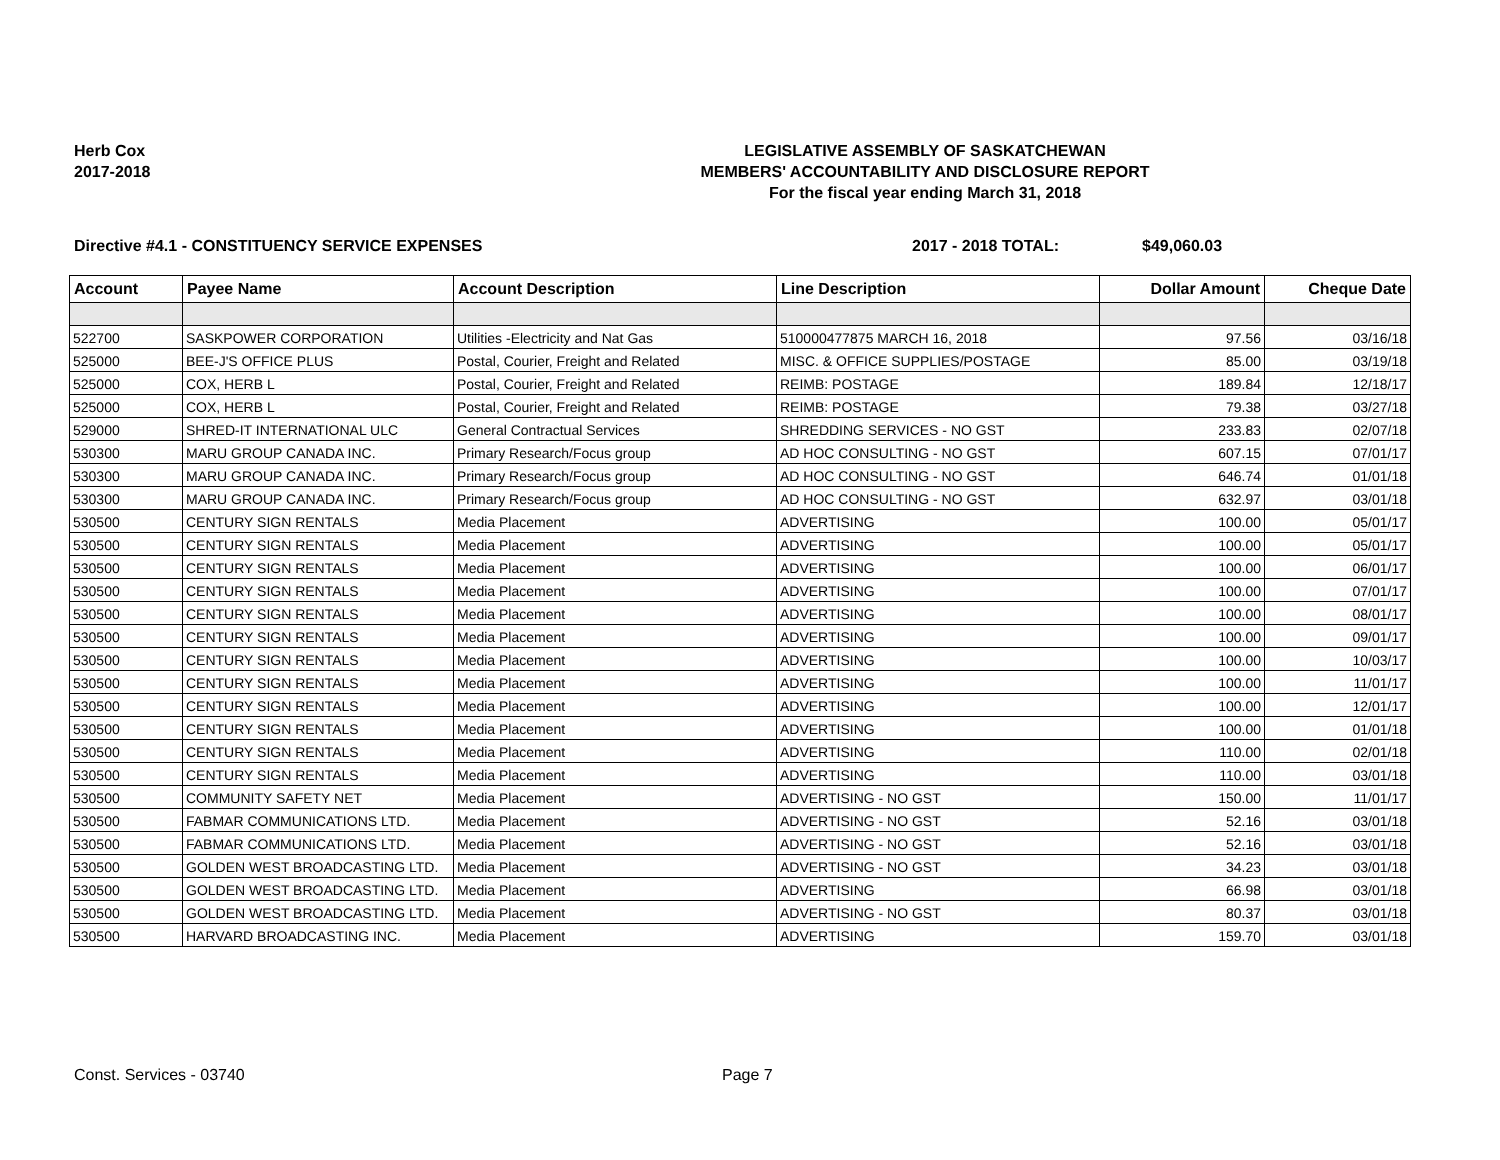Herb Cox
2017-2018
LEGISLATIVE ASSEMBLY OF SASKATCHEWAN
MEMBERS' ACCOUNTABILITY AND DISCLOSURE REPORT
For the fiscal year ending March 31, 2018
Directive #4.1 - CONSTITUENCY SERVICE EXPENSES 2017 - 2018 TOTAL: $49,060.03
| Account | Payee Name | Account Description | Line Description | Dollar Amount | Cheque Date |
| --- | --- | --- | --- | --- | --- |
| 522700 | SASKPOWER CORPORATION | Utilities -Electricity and Nat Gas | 510000477875 MARCH 16, 2018 | 97.56 | 03/16/18 |
| 525000 | BEE-J'S OFFICE PLUS | Postal, Courier, Freight and Related | MISC. & OFFICE SUPPLIES/POSTAGE | 85.00 | 03/19/18 |
| 525000 | COX, HERB L | Postal, Courier, Freight and Related | REIMB: POSTAGE | 189.84 | 12/18/17 |
| 525000 | COX, HERB L | Postal, Courier, Freight and Related | REIMB: POSTAGE | 79.38 | 03/27/18 |
| 529000 | SHRED-IT INTERNATIONAL ULC | General Contractual Services | SHREDDING SERVICES - NO GST | 233.83 | 02/07/18 |
| 530300 | MARU GROUP CANADA INC. | Primary Research/Focus group | AD HOC CONSULTING - NO GST | 607.15 | 07/01/17 |
| 530300 | MARU GROUP CANADA INC. | Primary Research/Focus group | AD HOC CONSULTING - NO GST | 646.74 | 01/01/18 |
| 530300 | MARU GROUP CANADA INC. | Primary Research/Focus group | AD HOC CONSULTING - NO GST | 632.97 | 03/01/18 |
| 530500 | CENTURY SIGN RENTALS | Media Placement | ADVERTISING | 100.00 | 05/01/17 |
| 530500 | CENTURY SIGN RENTALS | Media Placement | ADVERTISING | 100.00 | 05/01/17 |
| 530500 | CENTURY SIGN RENTALS | Media Placement | ADVERTISING | 100.00 | 06/01/17 |
| 530500 | CENTURY SIGN RENTALS | Media Placement | ADVERTISING | 100.00 | 07/01/17 |
| 530500 | CENTURY SIGN RENTALS | Media Placement | ADVERTISING | 100.00 | 08/01/17 |
| 530500 | CENTURY SIGN RENTALS | Media Placement | ADVERTISING | 100.00 | 09/01/17 |
| 530500 | CENTURY SIGN RENTALS | Media Placement | ADVERTISING | 100.00 | 10/03/17 |
| 530500 | CENTURY SIGN RENTALS | Media Placement | ADVERTISING | 100.00 | 11/01/17 |
| 530500 | CENTURY SIGN RENTALS | Media Placement | ADVERTISING | 100.00 | 12/01/17 |
| 530500 | CENTURY SIGN RENTALS | Media Placement | ADVERTISING | 100.00 | 01/01/18 |
| 530500 | CENTURY SIGN RENTALS | Media Placement | ADVERTISING | 110.00 | 02/01/18 |
| 530500 | CENTURY SIGN RENTALS | Media Placement | ADVERTISING | 110.00 | 03/01/18 |
| 530500 | COMMUNITY SAFETY NET | Media Placement | ADVERTISING - NO GST | 150.00 | 11/01/17 |
| 530500 | FABMAR COMMUNICATIONS LTD. | Media Placement | ADVERTISING - NO GST | 52.16 | 03/01/18 |
| 530500 | FABMAR COMMUNICATIONS LTD. | Media Placement | ADVERTISING - NO GST | 52.16 | 03/01/18 |
| 530500 | GOLDEN WEST BROADCASTING LTD. | Media Placement | ADVERTISING - NO GST | 34.23 | 03/01/18 |
| 530500 | GOLDEN WEST BROADCASTING LTD. | Media Placement | ADVERTISING | 66.98 | 03/01/18 |
| 530500 | GOLDEN WEST BROADCASTING LTD. | Media Placement | ADVERTISING - NO GST | 80.37 | 03/01/18 |
| 530500 | HARVARD BROADCASTING INC. | Media Placement | ADVERTISING | 159.70 | 03/01/18 |
Const. Services - 03740 Page 7